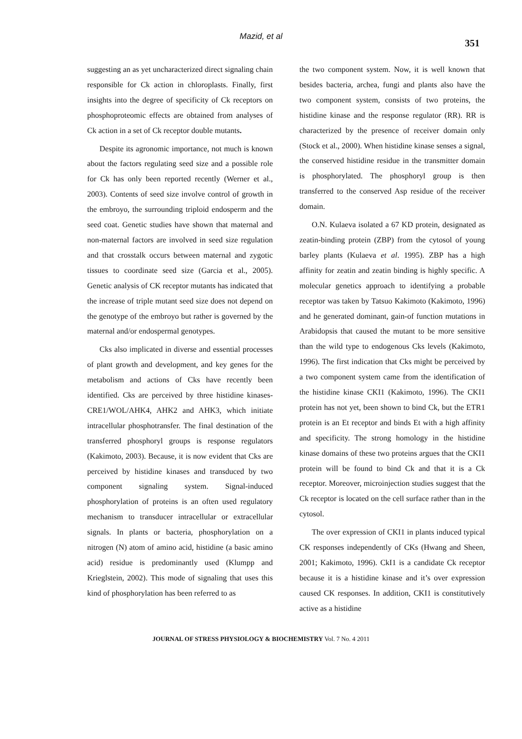Mazid, et al
351
suggesting an as yet uncharacterized direct signaling chain responsible for Ck action in chloroplasts. Finally, first insights into the degree of specificity of Ck receptors on phosphoproteomic effects are obtained from analyses of Ck action in a set of Ck receptor double mutants.
Despite its agronomic importance, not much is known about the factors regulating seed size and a possible role for Ck has only been reported recently (Werner et al., 2003). Contents of seed size involve control of growth in the embroyo, the surrounding triploid endosperm and the seed coat. Genetic studies have shown that maternal and non-maternal factors are involved in seed size regulation and that crosstalk occurs between maternal and zygotic tissues to coordinate seed size (Garcia et al., 2005). Genetic analysis of CK receptor mutants has indicated that the increase of triple mutant seed size does not depend on the genotype of the embroyo but rather is governed by the maternal and/or endospermal genotypes.
Cks also implicated in diverse and essential processes of plant growth and development, and key genes for the metabolism and actions of Cks have recently been identified. Cks are perceived by three histidine kinases-CRE1/WOL/AHK4, AHK2 and AHK3, which initiate intracellular phosphotransfer. The final destination of the transferred phosphoryl groups is response regulators (Kakimoto, 2003). Because, it is now evident that Cks are perceived by histidine kinases and transduced by two component signaling system. Signal-induced phosphorylation of proteins is an often used regulatory mechanism to transducer intracellular or extracellular signals. In plants or bacteria, phosphorylation on a nitrogen (N) atom of amino acid, histidine (a basic amino acid) residue is predominantly used (Klumpp and Krieglstein, 2002). This mode of signaling that uses this kind of phosphorylation has been referred to as
the two component system. Now, it is well known that besides bacteria, archea, fungi and plants also have the two component system, consists of two proteins, the histidine kinase and the response regulator (RR). RR is characterized by the presence of receiver domain only (Stock et al., 2000). When histidine kinase senses a signal, the conserved histidine residue in the transmitter domain is phosphorylated. The phosphoryl group is then transferred to the conserved Asp residue of the receiver domain.
O.N. Kulaeva isolated a 67 KD protein, designated as zeatin-binding protein (ZBP) from the cytosol of young barley plants (Kulaeva et al. 1995). ZBP has a high affinity for zeatin and zeatin binding is highly specific. A molecular genetics approach to identifying a probable receptor was taken by Tatsuo Kakimoto (Kakimoto, 1996) and he generated dominant, gain-of function mutations in Arabidopsis that caused the mutant to be more sensitive than the wild type to endogenous Cks levels (Kakimoto, 1996). The first indication that Cks might be perceived by a two component system came from the identification of the histidine kinase CKI1 (Kakimoto, 1996). The CKI1 protein has not yet, been shown to bind Ck, but the ETR1 protein is an Et receptor and binds Et with a high affinity and specificity. The strong homology in the histidine kinase domains of these two proteins argues that the CKI1 protein will be found to bind Ck and that it is a Ck receptor. Moreover, microinjection studies suggest that the Ck receptor is located on the cell surface rather than in the cytosol.
The over expression of CKI1 in plants induced typical CK responses independently of CKs (Hwang and Sheen, 2001; Kakimoto, 1996). CkI1 is a candidate Ck receptor because it is a histidine kinase and it’s over expression caused CK responses. In addition, CKI1 is constitutively active as a histidine
JOURNAL OF STRESS PHYSIOLOGY & BIOCHEMISTRY Vol. 7 No. 4 2011